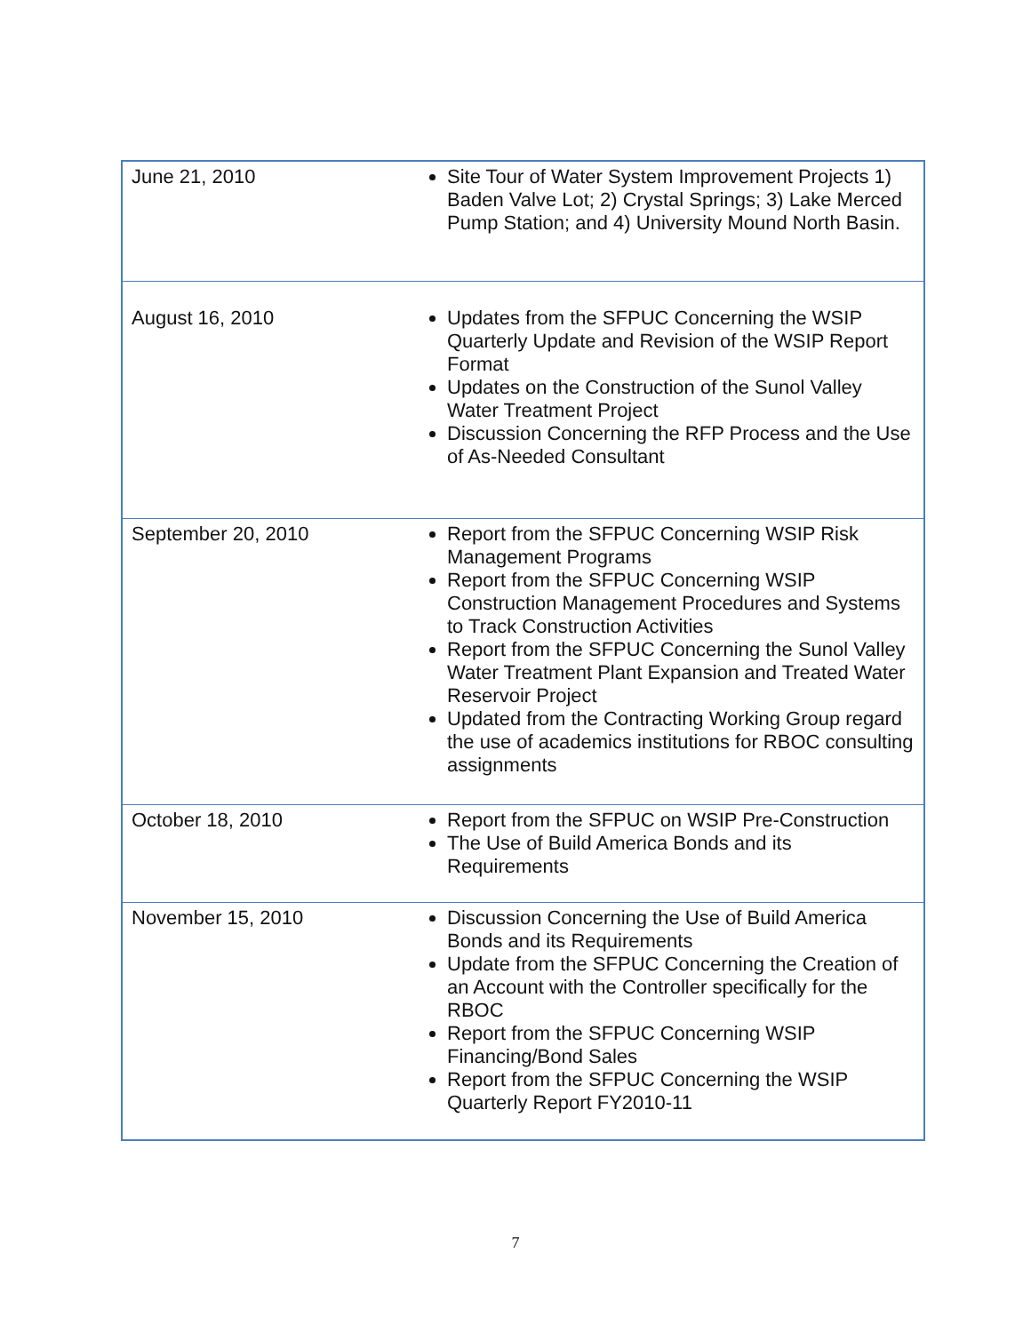| June 21, 2010 | Site Tour of Water System Improvement Projects 1) Baden Valve Lot; 2) Crystal Springs; 3) Lake Merced Pump Station; and 4) University Mound North Basin. |
| August 16, 2010 | Updates from the SFPUC Concerning the WSIP Quarterly Update and Revision of the WSIP Report Format Updates on the Construction of the Sunol Valley Water Treatment Project Discussion Concerning the RFP Process and the Use of As-Needed Consultant |
| September 20, 2010 | Report from the SFPUC Concerning WSIP Risk Management Programs Report from the SFPUC Concerning WSIP Construction Management Procedures and Systems to Track Construction Activities Report from the SFPUC Concerning the Sunol Valley Water Treatment Plant Expansion and Treated Water Reservoir Project Updated from the Contracting Working Group regard the use of academics institutions for RBOC consulting assignments |
| October 18, 2010 | Report from the SFPUC on WSIP Pre-Construction The Use of Build America Bonds and its Requirements |
| November 15, 2010 | Discussion Concerning the Use of Build America Bonds and its Requirements Update from the SFPUC Concerning the Creation of an Account with the Controller specifically for the RBOC Report from the SFPUC Concerning WSIP Financing/Bond Sales Report from the SFPUC Concerning the WSIP Quarterly Report FY2010-11 |
7